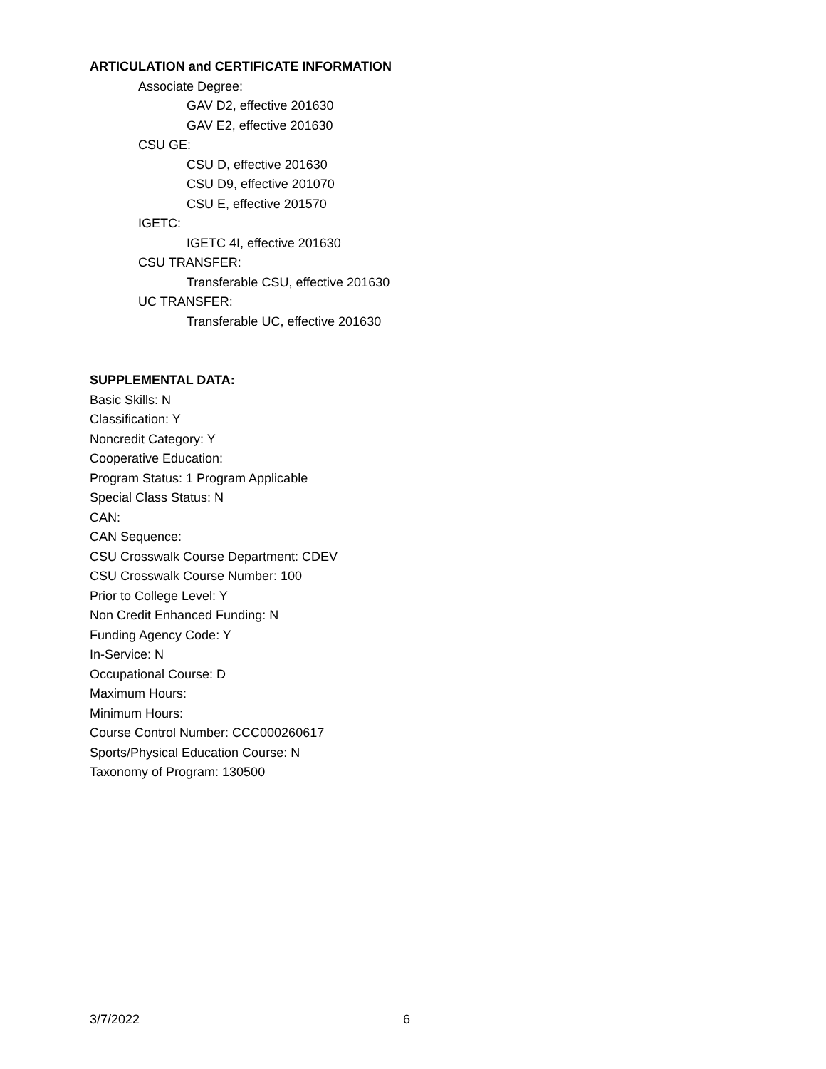ARTICULATION and CERTIFICATE INFORMATION
Associate Degree:
GAV D2, effective 201630
GAV E2, effective 201630
CSU GE:
CSU D, effective 201630
CSU D9, effective 201070
CSU E, effective 201570
IGETC:
IGETC 4I, effective 201630
CSU TRANSFER:
Transferable CSU, effective 201630
UC TRANSFER:
Transferable UC, effective 201630
SUPPLEMENTAL DATA:
Basic Skills: N
Classification: Y
Noncredit Category: Y
Cooperative Education:
Program Status: 1 Program Applicable
Special Class Status: N
CAN:
CAN Sequence:
CSU Crosswalk Course Department: CDEV
CSU Crosswalk Course Number: 100
Prior to College Level: Y
Non Credit Enhanced Funding: N
Funding Agency Code: Y
In-Service: N
Occupational Course: D
Maximum Hours:
Minimum Hours:
Course Control Number: CCC000260617
Sports/Physical Education Course: N
Taxonomy of Program: 130500
3/7/2022 6